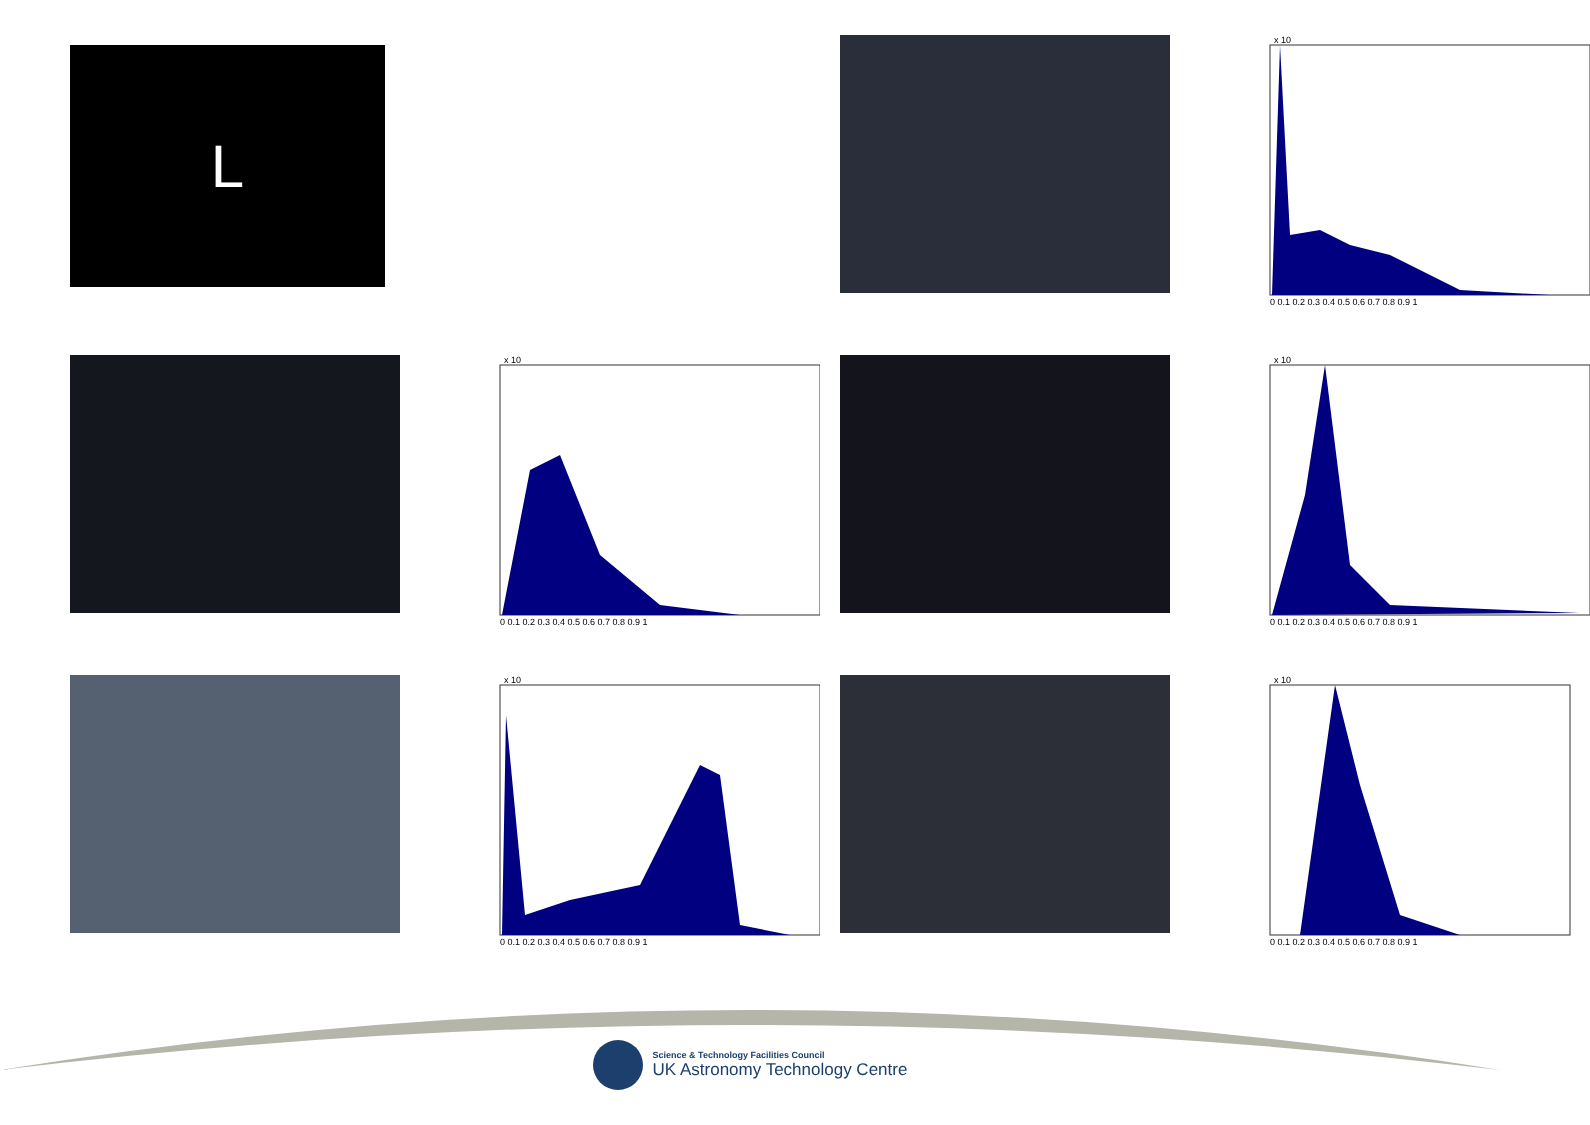L
x 10
0 0.1 0.2 0.3 0.4 0.5 0.6 0.7 0.8 0.9 1
x 10
0 0.1 0.2 0.3 0.4 0.5 0.6 0.7 0.8 0.9 1
x 10
0 0.1 0.2 0.3 0.4 0.5 0.6 0.7 0.8 0.9 1
x 10
0 0.1 0.2 0.3 0.4 0.5 0.6 0.7 0.8 0.9 1
x 10
0 0.1 0.2 0.3 0.4 0.5 0.6 0.7 0.8 0.9 1
Science & Technology Facilities Council
UK Astronomy Technology Centre